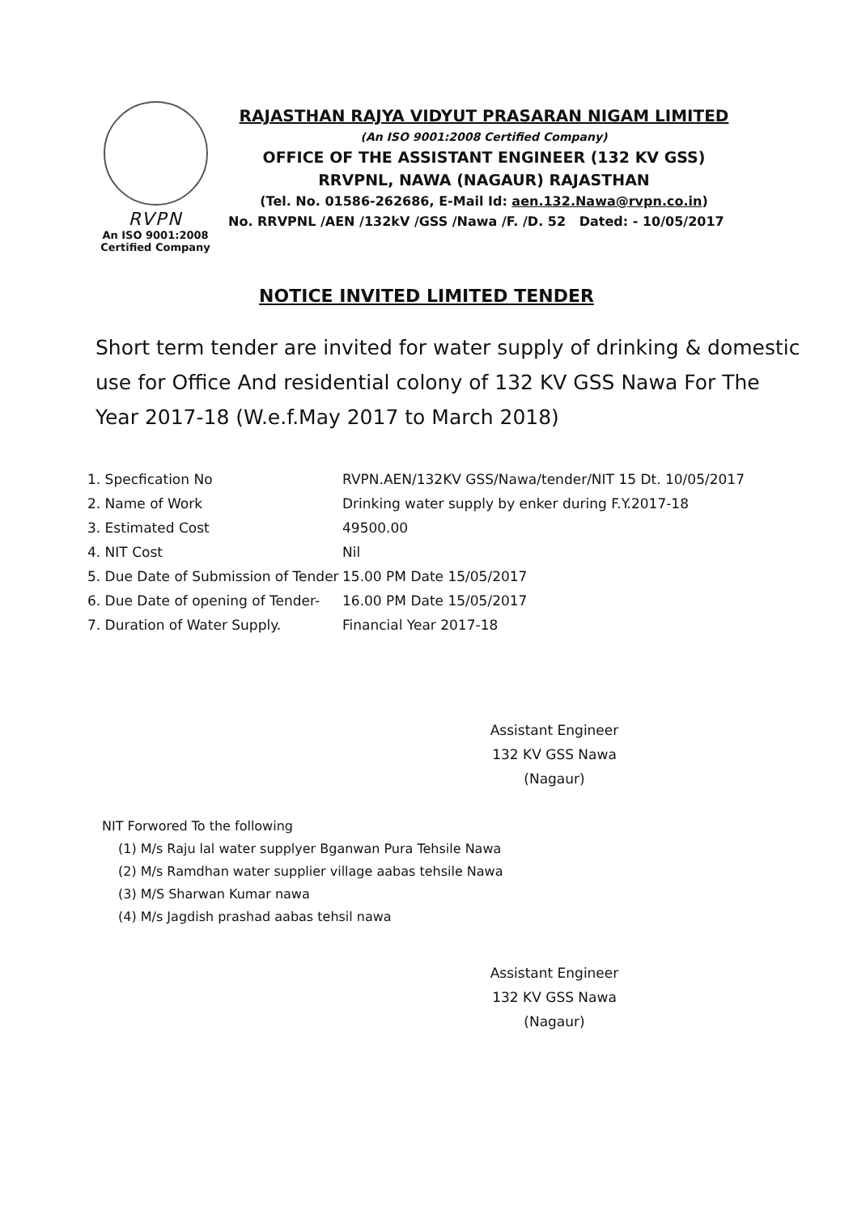RVPN
An ISO 9001:2008
Certified Company
RAJASTHAN RAJYA VIDYUT PRASARAN NIGAM LIMITED
(An ISO 9001:2008 Certified Company)
OFFICE OF THE ASSISTANT ENGINEER (132 KV GSS)
RRVPNL, NAWA (NAGAUR) RAJASTHAN
(Tel. No. 01586-262686, E-Mail Id: aen.132.Nawa@rvpn.co.in)
No. RRVPNL /AEN /132kV /GSS /Nawa /F. /D. 52 Dated: - 10/05/2017
NOTICE INVITED LIMITED TENDER
Short term tender are invited for water supply of drinking & domestic use for Office And residential colony of 132 KV GSS Nawa For The Year 2017-18 (W.e.f.May 2017 to March 2018)
1. Specfication No RVPN.AEN/132KV GSS/Nawa/tender/NIT 15 Dt. 10/05/2017
2. Name of Work Drinking water supply by enker during F.Y.2017-18
3. Estimated Cost 49500.00
4. NIT Cost Nil
5. Due Date of Submission of Tender 15.00 PM Date 15/05/2017
6. Due Date of opening of Tender- 16.00 PM Date 15/05/2017
7. Duration of Water Supply. Financial Year 2017-18
Assistant Engineer
132 KV GSS Nawa (Nagaur)
NIT Forwored To the following
(1) M/s Raju lal water supplyer Bganwan Pura Tehsile Nawa
(2) M/s Ramdhan water supplier village aabas tehsile Nawa
(3) M/S Sharwan Kumar nawa
(4) M/s Jagdish prashad aabas tehsil nawa
Assistant Engineer
132 KV GSS Nawa (Nagaur)